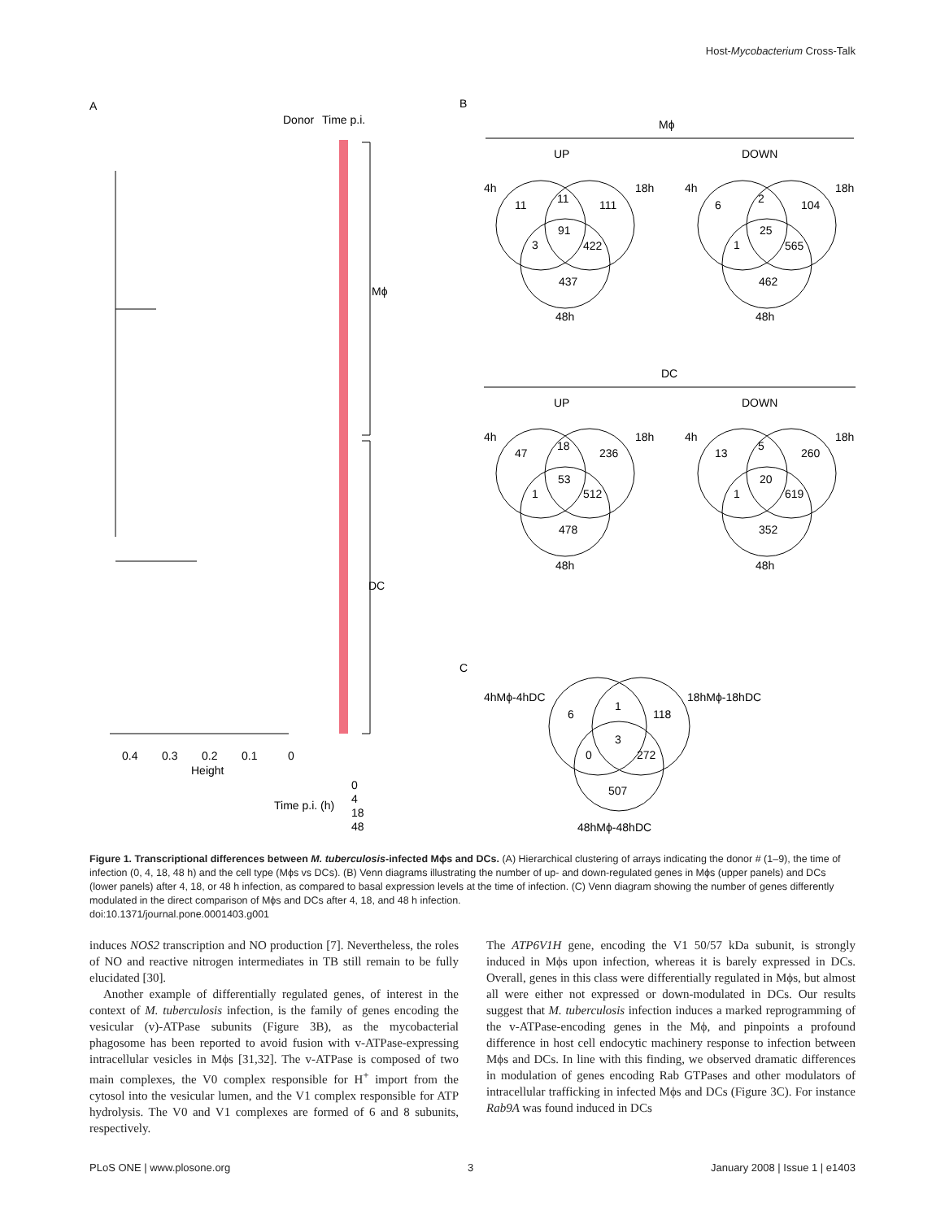Host-Mycobacterium Cross-Talk
A
B
C
Donor
Time p.i.
Mϕ
DC
0.4
0.3
0.2
0.1
0
Height
Time p.i. (h)
0
4
18
48
Mϕ
DC
UP
DOWN
UP
DOWN
4h
18h
4h
18h
11
11
111
91
3
422
437
48h
6
2
104
25
1
565
462
48h
4h
18h
4h
18h
47
18
236
53
1
512
478
48h
13
5
260
20
1
619
352
48h
4hMϕ-4hDC
18hMϕ-18hDC
6
1
118
3
0
272
507
48hMϕ-48hDC
Figure 1. Transcriptional differences between M. tuberculosis-infected Mϕs and DCs. (A) Hierarchical clustering of arrays indicating the donor # (1–9), the time of infection (0, 4, 18, 48 h) and the cell type (Mϕs vs DCs). (B) Venn diagrams illustrating the number of up- and down-regulated genes in Mϕs (upper panels) and DCs (lower panels) after 4, 18, or 48 h infection, as compared to basal expression levels at the time of infection. (C) Venn diagram showing the number of genes differently modulated in the direct comparison of Mϕs and DCs after 4, 18, and 48 h infection.
doi:10.1371/journal.pone.0001403.g001
induces NOS2 transcription and NO production [7]. Nevertheless, the roles of NO and reactive nitrogen intermediates in TB still remain to be fully elucidated [30].
Another example of differentially regulated genes, of interest in the context of M. tuberculosis infection, is the family of genes encoding the vesicular (v)-ATPase subunits (Figure 3B), as the mycobacterial phagosome has been reported to avoid fusion with v-ATPase-expressing intracellular vesicles in Mϕs [31,32]. The v-ATPase is composed of two main complexes, the V0 complex responsible for H<sup>+</sup> import from the cytosol into the vesicular lumen, and the V1 complex responsible for ATP hydrolysis. The V0 and V1 complexes are formed of 6 and 8 subunits, respectively.
The ATP6V1H gene, encoding the V1 50/57 kDa subunit, is strongly induced in Mϕs upon infection, whereas it is barely expressed in DCs. Overall, genes in this class were differentially regulated in Mϕs, but almost all were either not expressed or down-modulated in DCs. Our results suggest that M. tuberculosis infection induces a marked reprogramming of the v-ATPase-encoding genes in the Mϕ, and pinpoints a profound difference in host cell endocytic machinery response to infection between Mϕs and DCs. In line with this finding, we observed dramatic differences in modulation of genes encoding Rab GTPases and other modulators of intracellular trafficking in infected Mϕs and DCs (Figure 3C). For instance Rab9A was found induced in DCs
PLoS ONE | www.plosone.org 3 January 2008 | Issue 1 | e1403